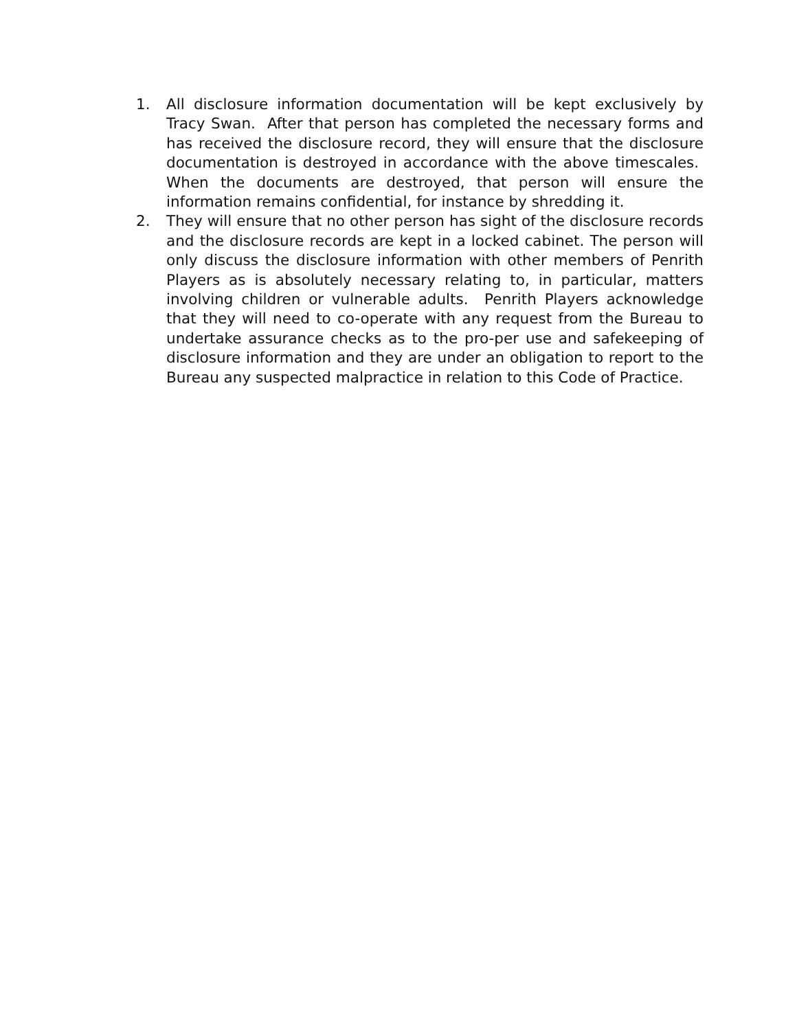1. All disclosure information documentation will be kept exclusively by Tracy Swan. After that person has completed the necessary forms and has received the disclosure record, they will ensure that the disclosure documentation is destroyed in accordance with the above timescales. When the documents are destroyed, that person will ensure the information remains confidential, for instance by shredding it.
2. They will ensure that no other person has sight of the disclosure records and the disclosure records are kept in a locked cabinet. The person will only discuss the disclosure information with other members of Penrith Players as is absolutely necessary relating to, in particular, matters involving children or vulnerable adults. Penrith Players acknowledge that they will need to co-operate with any request from the Bureau to undertake assurance checks as to the pro-per use and safekeeping of disclosure information and they are under an obligation to report to the Bureau any suspected malpractice in relation to this Code of Practice.